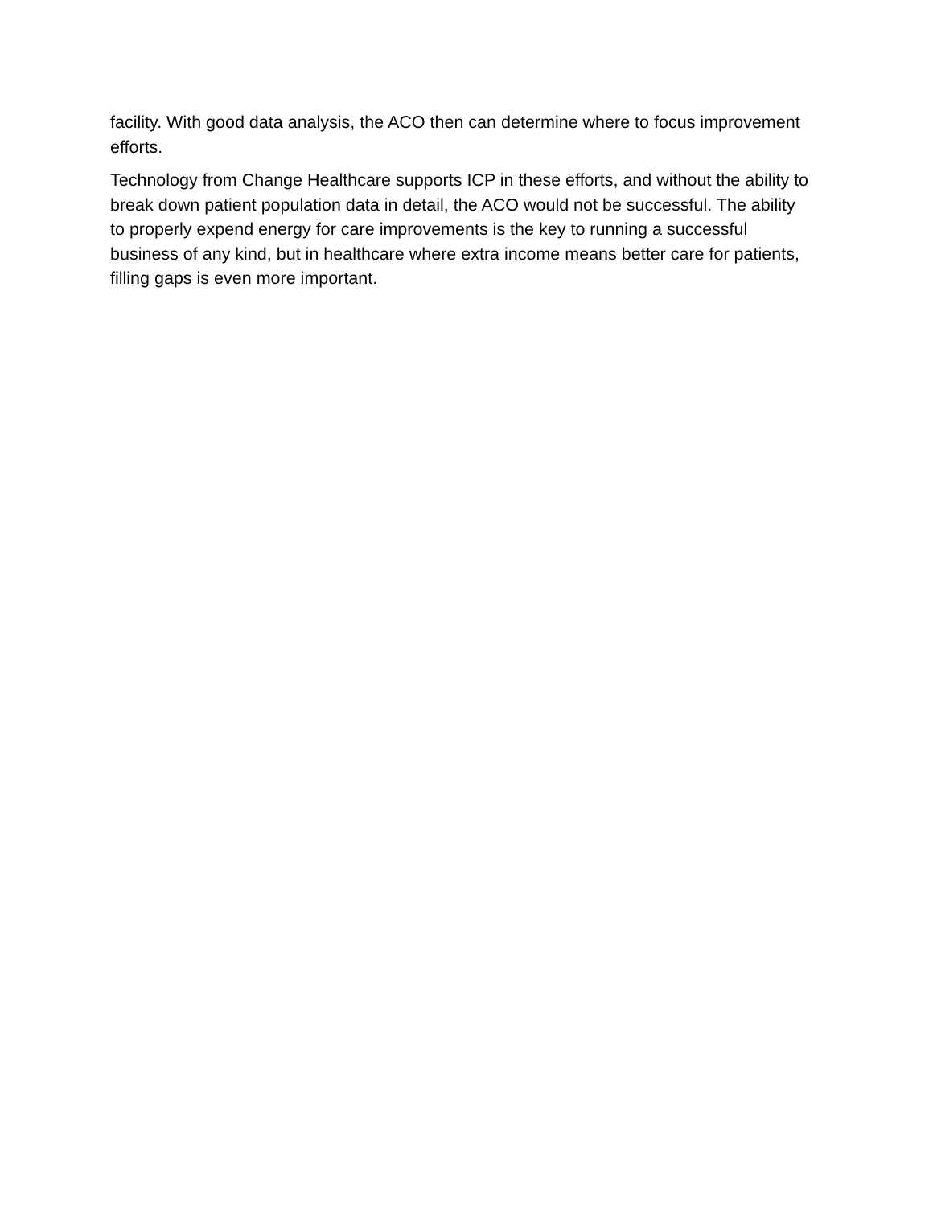facility. With good data analysis, the ACO then can determine where to focus improvement efforts.
Technology from Change Healthcare supports ICP in these efforts, and without the ability to break down patient population data in detail, the ACO would not be successful. The ability to properly expend energy for care improvements is the key to running a successful business of any kind, but in healthcare where extra income means better care for patients, filling gaps is even more important.